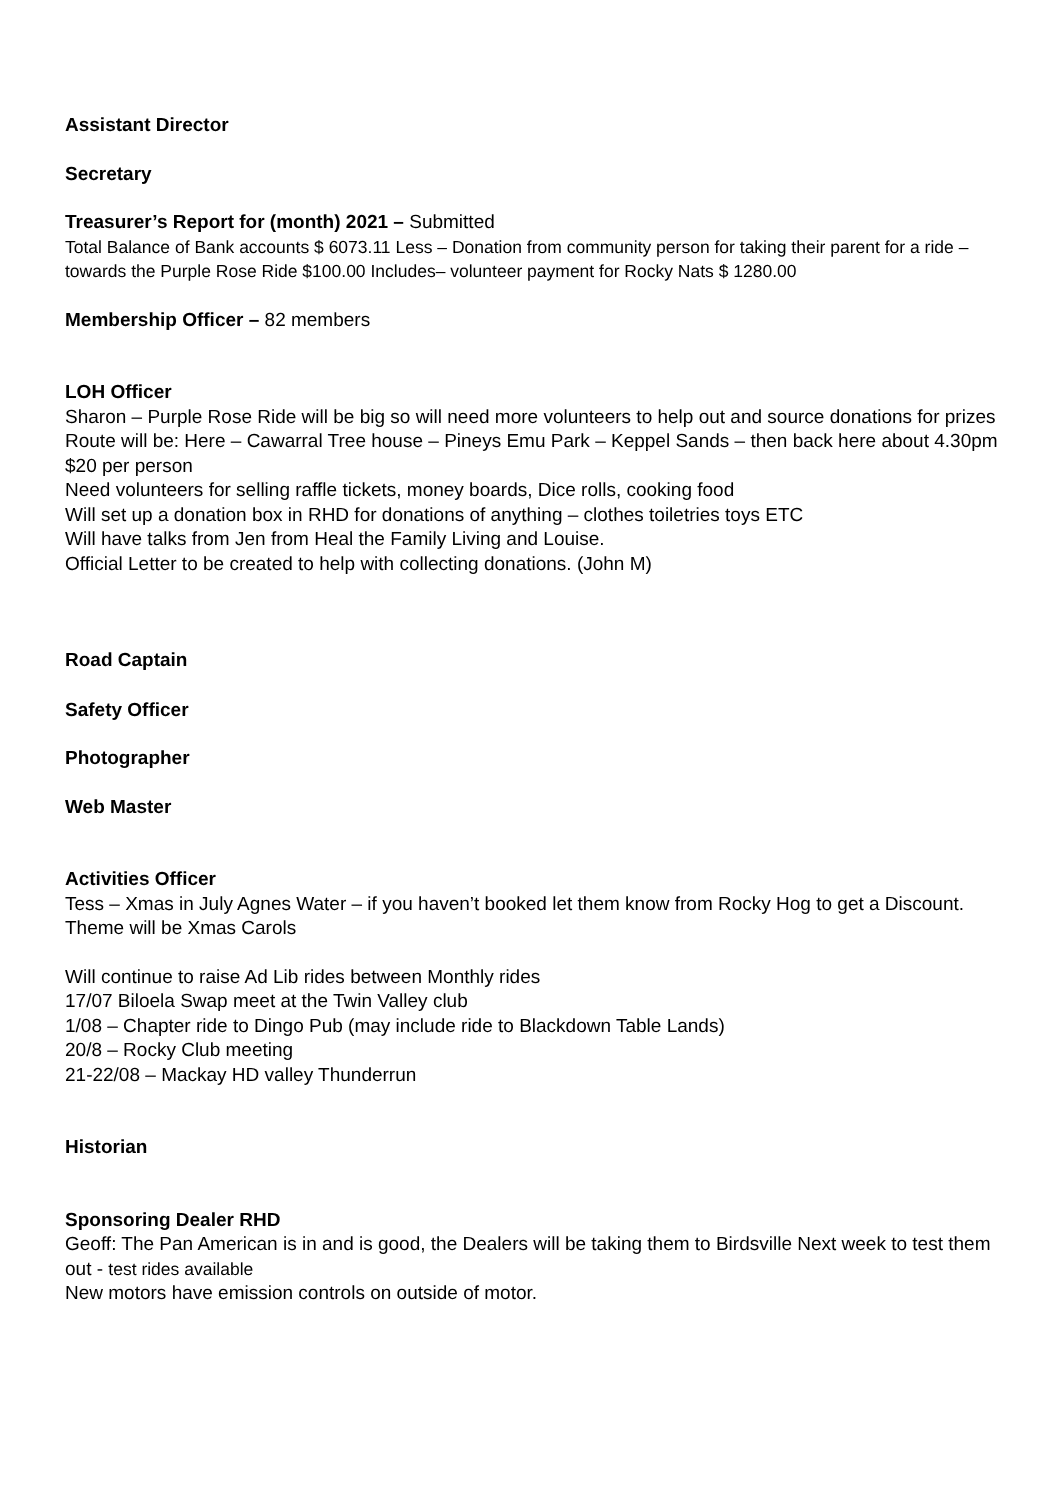Assistant Director
Secretary
Treasurer’s Report for (month) 2021 – Submitted
Total Balance of Bank accounts $ 6073.11 Less – Donation from community person for taking their parent for a ride – towards the Purple Rose Ride $100.00 Includes– volunteer payment for Rocky Nats $ 1280.00
Membership Officer – 82 members
LOH Officer
Sharon – Purple Rose Ride will be big so will need more volunteers to help out and source donations for prizes
Route will be: Here – Cawarral Tree house – Pineys Emu Park – Keppel Sands – then back here about 4.30pm
$20 per person
Need volunteers for selling raffle tickets, money boards, Dice rolls, cooking food
Will set up a donation box in RHD for donations of anything – clothes toiletries toys ETC
Will have talks from Jen from Heal the Family Living and Louise.
Official Letter to be created to help with collecting donations. (John M)
Road Captain
Safety Officer
Photographer
Web Master
Activities Officer
Tess – Xmas in July Agnes Water – if you haven’t booked let them know from Rocky Hog to get a Discount.
Theme will be Xmas Carols
Will continue to raise Ad Lib rides between Monthly rides
17/07 Biloela Swap meet at the Twin Valley club
1/08 – Chapter ride to Dingo Pub (may include ride to Blackdown Table Lands)
20/8 – Rocky Club meeting
21-22/08 – Mackay HD valley Thunderrun
Historian
Sponsoring Dealer RHD
Geoff: The Pan American is in and is good, the Dealers will be taking them to Birdsville Next week to test them out - test rides available
New motors have emission controls on outside of motor.